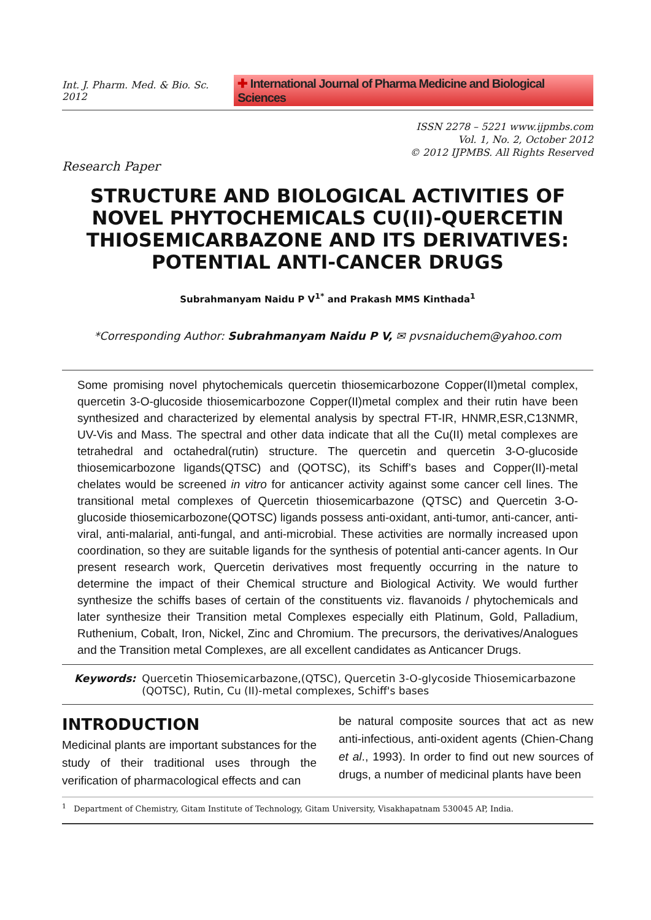Int. J. Pharm. Med. & Bio. Sc. 2012 ✚ International Journal of Pharma Medicine and Biological Sciences
ISSN 2278 – 5221 www.ijpmbs.com
Vol. 1, No. 2, October 2012
© 2012 IJPMBS. All Rights Reserved
Research Paper
STRUCTURE AND BIOLOGICAL ACTIVITIES OF NOVEL PHYTOCHEMICALS CU(II)-QUERCETIN THIOSEMICARBAZONE AND ITS DERIVATIVES: POTENTIAL ANTI-CANCER DRUGS
Subrahmanyam Naidu P V<sup>1*</sup> and Prakash MMS Kinthada<sup>1</sup>
*Corresponding Author: Subrahmanyam Naidu P V, ✉ pvsnaiduchem@yahoo.com
Some promising novel phytochemicals quercetin thiosemicarbozone Copper(II)metal complex, quercetin 3-O-glucoside thiosemicarbozone Copper(II)metal complex and their rutin have been synthesized and characterized by elemental analysis by spectral FT-IR, HNMR,ESR,C13NMR, UV-Vis and Mass. The spectral and other data indicate that all the Cu(II) metal complexes are tetrahedral and octahedral(rutin) structure. The quercetin and quercetin 3-O-glucoside thiosemicarbozone ligands(QTSC) and (QOTSC), its Schiff’s bases and Copper(II)-metal chelates would be screened in vitro for anticancer activity against some cancer cell lines. The transitional metal complexes of Quercetin thiosemicarbazone (QTSC) and Quercetin 3-O-glucoside thiosemicarbozone(QOTSC) ligands possess anti-oxidant, anti-tumor, anti-cancer, anti-viral, anti-malarial, anti-fungal, and anti-microbial. These activities are normally increased upon coordination, so they are suitable ligands for the synthesis of potential anti-cancer agents. In Our present research work, Quercetin derivatives most frequently occurring in the nature to determine the impact of their Chemical structure and Biological Activity. We would further synthesize the schiffs bases of certain of the constituents viz. flavanoids / phytochemicals and later synthesize their Transition metal Complexes especially eith Platinum, Gold, Palladium, Ruthenium, Cobalt, Iron, Nickel, Zinc and Chromium. The precursors, the derivatives/Analogues and the Transition metal Complexes, are all excellent candidates as Anticancer Drugs.
Keywords: Quercetin Thiosemicarbazone,(QTSC), Quercetin 3-O-glycoside Thiosemicarbazone (QOTSC), Rutin, Cu (II)-metal complexes, Schiff's bases
INTRODUCTION
Medicinal plants are important substances for the study of their traditional uses through the verification of pharmacological effects and can
be natural composite sources that act as new anti-infectious, anti-oxident agents (Chien-Chang et al., 1993). In order to find out new sources of drugs, a number of medicinal plants have been
<sup>1</sup> Department of Chemistry, Gitam Institute of Technology, Gitam University, Visakhapatnam 530045 AP, India.